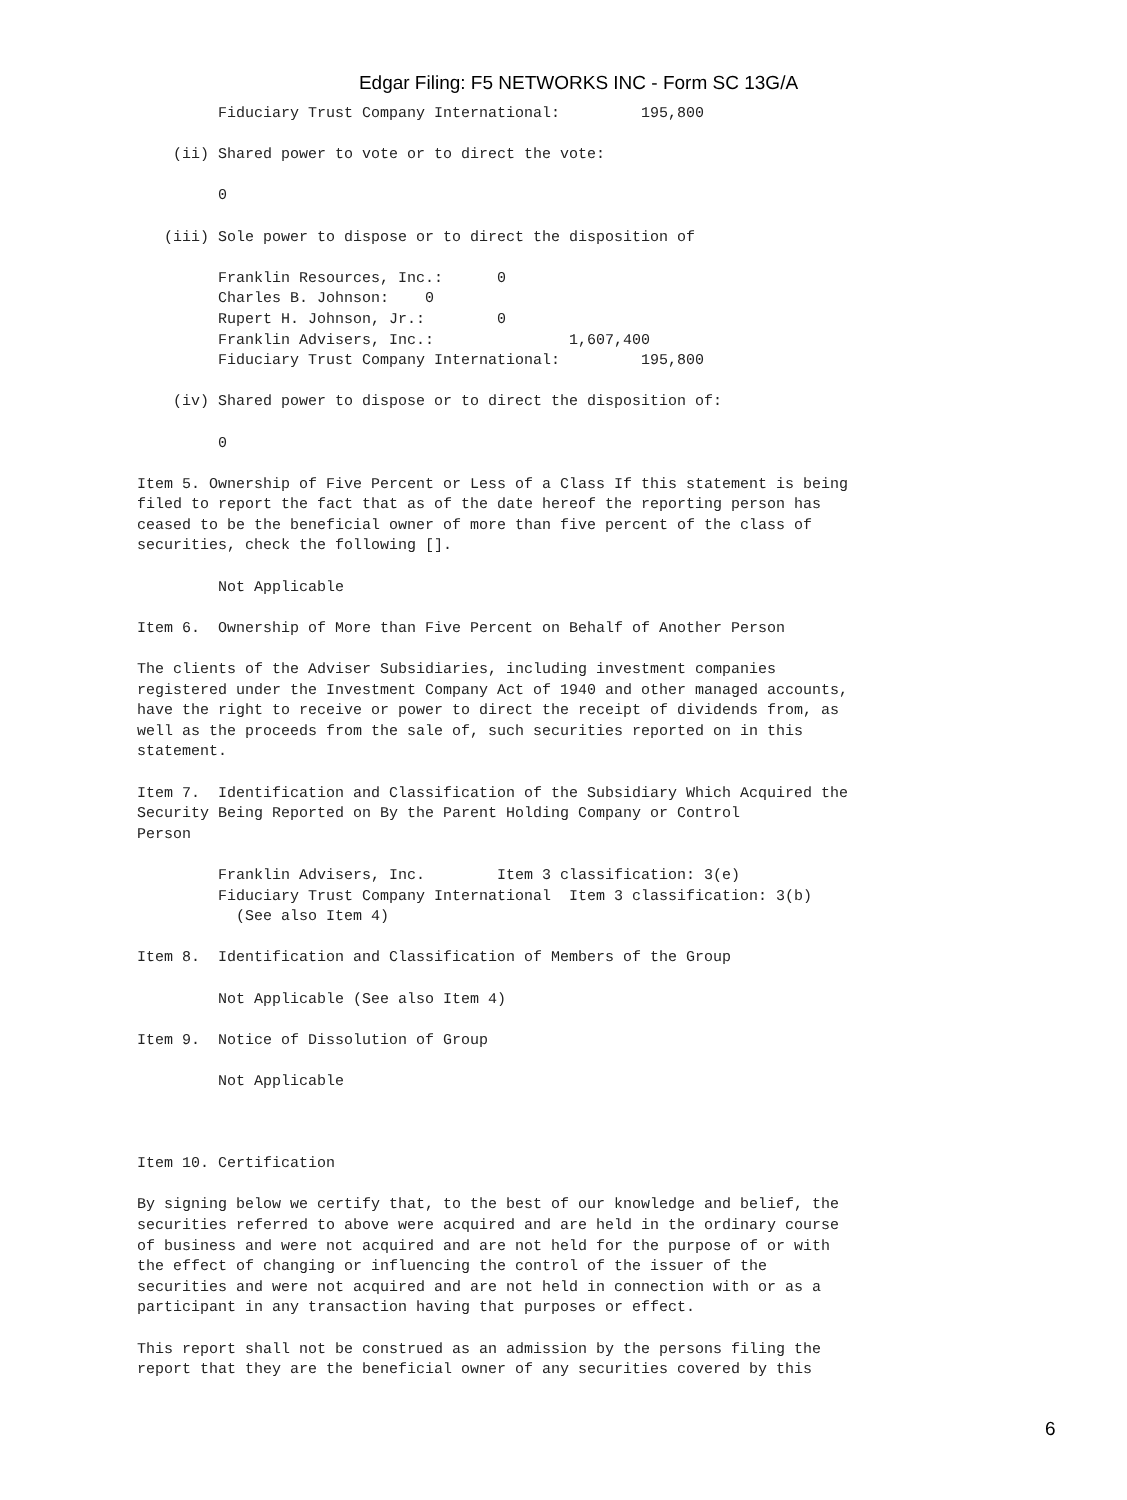Edgar Filing: F5 NETWORKS INC - Form SC 13G/A
         Fiduciary Trust Company International:         195,800

    (ii) Shared power to vote or to direct the vote:

         0

   (iii) Sole power to dispose or to direct the disposition of

         Franklin Resources, Inc.:      0
         Charles B. Johnson:    0
         Rupert H. Johnson, Jr.:        0
         Franklin Advisers, Inc.:               1,607,400
         Fiduciary Trust Company International:         195,800

    (iv) Shared power to dispose or to direct the disposition of:

         0

Item 5. Ownership of Five Percent or Less of a Class If this statement is being
filed to report the fact that as of the date hereof the reporting person has
ceased to be the beneficial owner of more than five percent of the class of
securities, check the following [].

         Not Applicable

Item 6.  Ownership of More than Five Percent on Behalf of Another Person

The clients of the Adviser Subsidiaries, including investment companies
registered under the Investment Company Act of 1940 and other managed accounts,
have the right to receive or power to direct the receipt of dividends from, as
well as the proceeds from the sale of, such securities reported on in this
statement.

Item 7.  Identification and Classification of the Subsidiary Which Acquired the
Security Being Reported on By the Parent Holding Company or Control
Person

         Franklin Advisers, Inc.        Item 3 classification: 3(e)
         Fiduciary Trust Company International  Item 3 classification: 3(b)
           (See also Item 4)

Item 8.  Identification and Classification of Members of the Group

         Not Applicable (See also Item 4)

Item 9.  Notice of Dissolution of Group

         Not Applicable



Item 10. Certification

By signing below we certify that, to the best of our knowledge and belief, the
securities referred to above were acquired and are held in the ordinary course
of business and were not acquired and are not held for the purpose of or with
the effect of changing or influencing the control of the issuer of the
securities and were not acquired and are not held in connection with or as a
participant in any transaction having that purposes or effect.

This report shall not be construed as an admission by the persons filing the
report that they are the beneficial owner of any securities covered by this
6